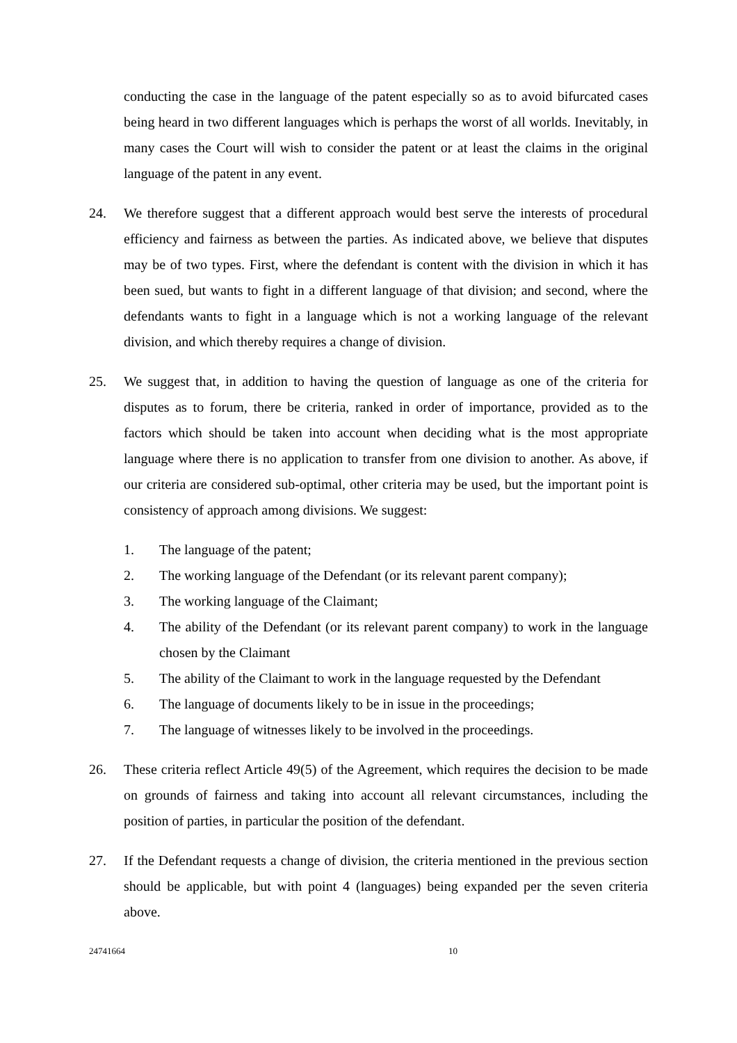conducting the case in the language of the patent especially so as to avoid bifurcated cases being heard in two different languages which is perhaps the worst of all worlds. Inevitably, in many cases the Court will wish to consider the patent or at least the claims in the original language of the patent in any event.
24. We therefore suggest that a different approach would best serve the interests of procedural efficiency and fairness as between the parties. As indicated above, we believe that disputes may be of two types. First, where the defendant is content with the division in which it has been sued, but wants to fight in a different language of that division; and second, where the defendants wants to fight in a language which is not a working language of the relevant division, and which thereby requires a change of division.
25. We suggest that, in addition to having the question of language as one of the criteria for disputes as to forum, there be criteria, ranked in order of importance, provided as to the factors which should be taken into account when deciding what is the most appropriate language where there is no application to transfer from one division to another. As above, if our criteria are considered sub-optimal, other criteria may be used, but the important point is consistency of approach among divisions. We suggest:
1. The language of the patent;
2. The working language of the Defendant (or its relevant parent company);
3. The working language of the Claimant;
4. The ability of the Defendant (or its relevant parent company) to work in the language chosen by the Claimant
5. The ability of the Claimant to work in the language requested by the Defendant
6. The language of documents likely to be in issue in the proceedings;
7. The language of witnesses likely to be involved in the proceedings.
26. These criteria reflect Article 49(5) of the Agreement, which requires the decision to be made on grounds of fairness and taking into account all relevant circumstances, including the position of parties, in particular the position of the defendant.
27. If the Defendant requests a change of division, the criteria mentioned in the previous section should be applicable, but with point 4 (languages) being expanded per the seven criteria above.
24741664 10